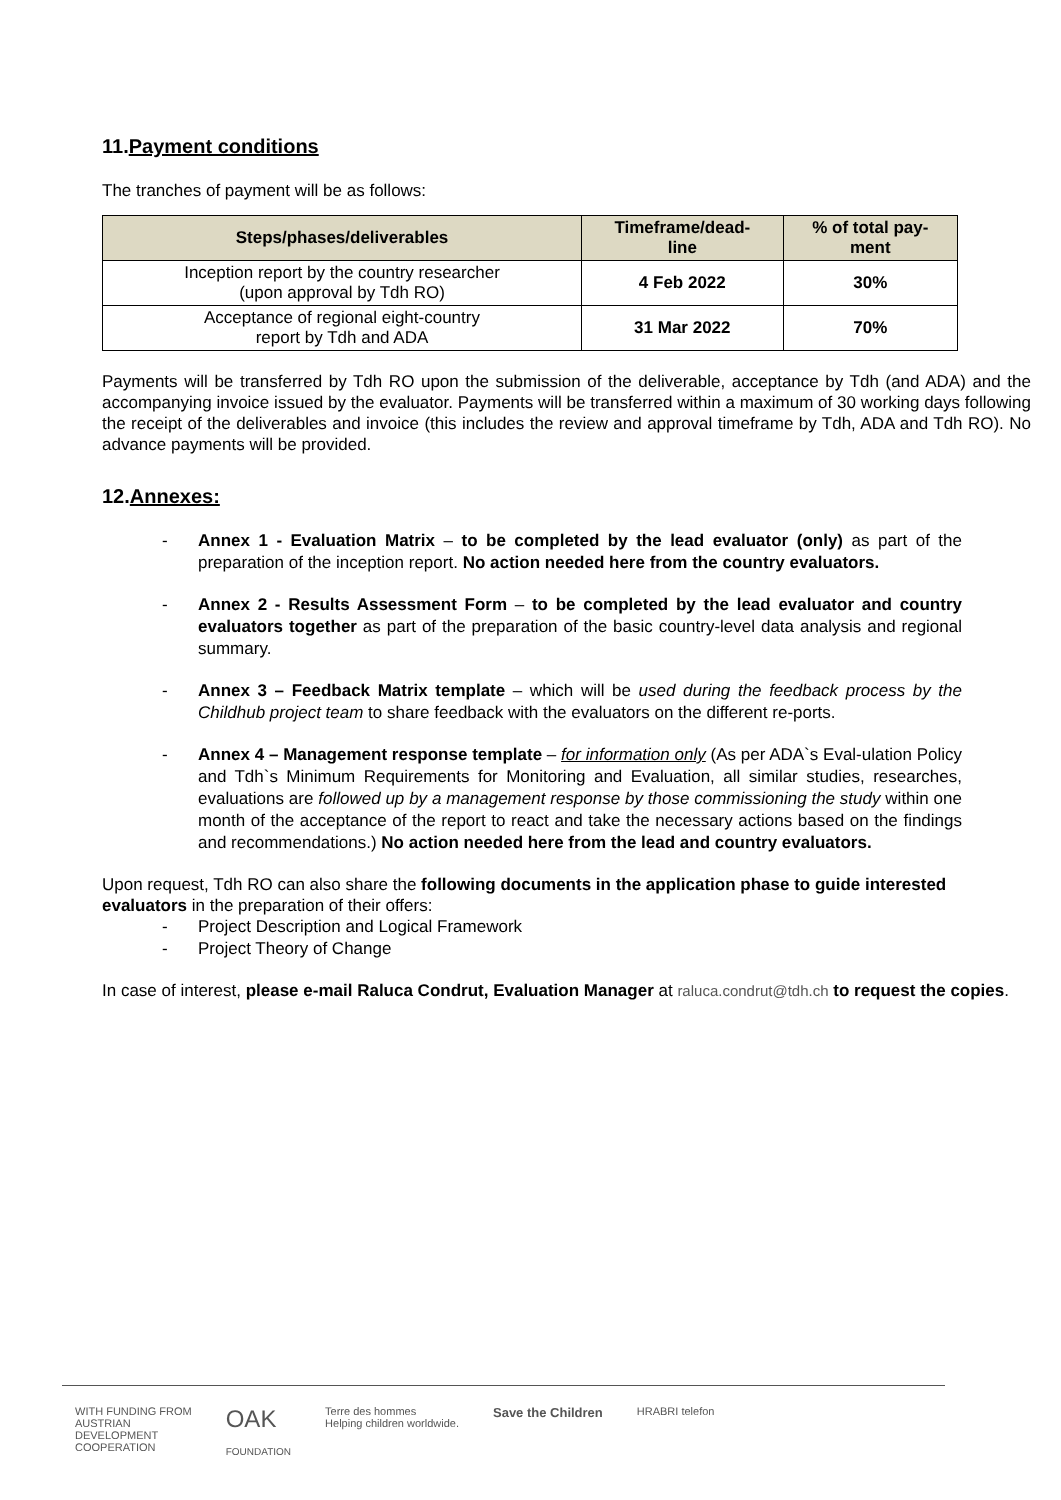11.Payment conditions
The tranches of payment will be as follows:
| Steps/phases/deliverables | Timeframe/dead- line | % of total pay- ment |
| --- | --- | --- |
| Inception report by the country researcher (upon approval by Tdh RO) | 4 Feb 2022 | 30% |
| Acceptance of regional eight-country report by Tdh and ADA | 31 Mar 2022 | 70% |
Payments will be transferred by Tdh RO upon the submission of the deliverable, acceptance by Tdh (and ADA) and the accompanying invoice issued by the evaluator. Payments will be transferred within a maximum of 30 working days following the receipt of the deliverables and invoice (this includes the review and approval timeframe by Tdh, ADA and Tdh RO). No advance payments will be provided.
12.Annexes:
- Annex 1 - Evaluation Matrix – to be completed by the lead evaluator (only) as part of the preparation of the inception report. No action needed here from the country evaluators.
- Annex 2 - Results Assessment Form – to be completed by the lead evaluator and country evaluators together as part of the preparation of the basic country-level data analysis and regional summary.
- Annex 3 – Feedback Matrix template – which will be used during the feedback process by the Childhub project team to share feedback with the evaluators on the different re-ports.
- Annex 4 – Management response template – for information only (As per ADA`s Eval-ulation Policy and Tdh`s Minimum Requirements for Monitoring and Evaluation, all similar studies, researches, evaluations are followed up by a management response by those commissioning the study within one month of the acceptance of the report to react and take the necessary actions based on the findings and recommendations.) No action needed here from the lead and country evaluators.
Upon request, Tdh RO can also share the following documents in the application phase to guide interested evaluators in the preparation of their offers:
- Project Description and Logical Framework
- Project Theory of Change
In case of interest, please e-mail Raluca Condrut, Evaluation Manager at raluca.condrut@tdh.ch to request the copies.
WITH FUNDING FROM
AUSTRIAN
DEVELOPMENT
COOPERATION OAK
FOUNDATION Terre des hommes
Helping children worldwide. Save the Children HRABRI telefon